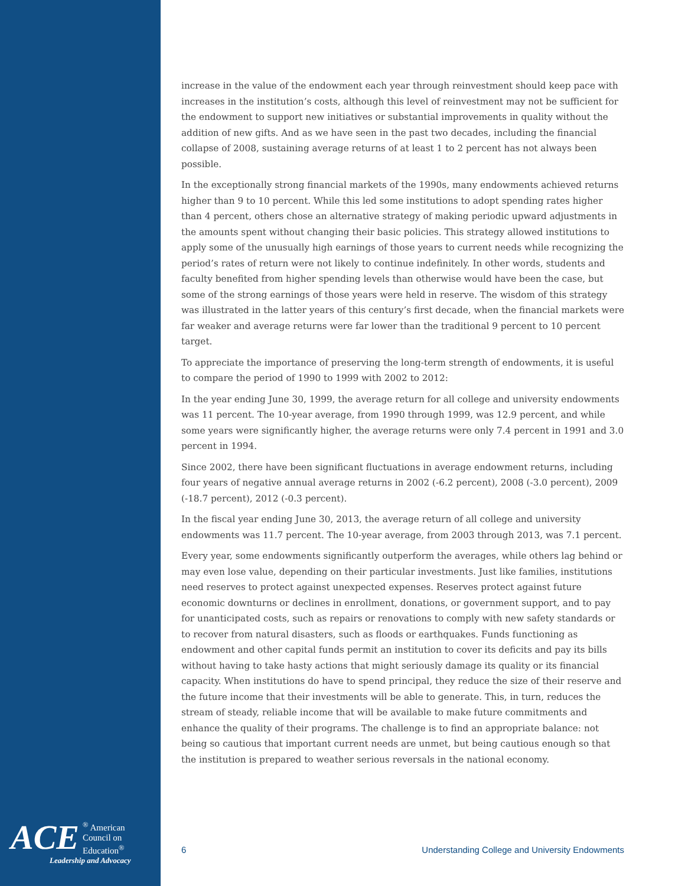increase in the value of the endowment each year through reinvestment should keep pace with increases in the institution’s costs, although this level of reinvestment may not be sufficient for the endowment to support new initiatives or substantial improvements in quality without the addition of new gifts. And as we have seen in the past two decades, including the financial collapse of 2008, sustaining average returns of at least 1 to 2 percent has not always been possible.
In the exceptionally strong financial markets of the 1990s, many endowments achieved returns higher than 9 to 10 percent. While this led some institutions to adopt spending rates higher than 4 percent, others chose an alternative strategy of making periodic upward adjustments in the amounts spent without changing their basic policies. This strategy allowed institutions to apply some of the unusually high earnings of those years to current needs while recognizing the period’s rates of return were not likely to continue indefinitely. In other words, students and faculty benefited from higher spending levels than otherwise would have been the case, but some of the strong earnings of those years were held in reserve. The wisdom of this strategy was illustrated in the latter years of this century’s first decade, when the financial markets were far weaker and average returns were far lower than the traditional 9 percent to 10 percent target.
To appreciate the importance of preserving the long-term strength of endowments, it is useful to compare the period of 1990 to 1999 with 2002 to 2012:
In the year ending June 30, 1999, the average return for all college and university endowments was 11 percent. The 10-year average, from 1990 through 1999, was 12.9 percent, and while some years were significantly higher, the average returns were only 7.4 percent in 1991 and 3.0 percent in 1994.
Since 2002, there have been significant fluctuations in average endowment returns, including four years of negative annual average returns in 2002 (-6.2 percent), 2008 (-3.0 percent), 2009 (-18.7 percent), 2012 (-0.3 percent).
In the fiscal year ending June 30, 2013, the average return of all college and university endowments was 11.7 percent. The 10-year average, from 2003 through 2013, was 7.1 percent.
Every year, some endowments significantly outperform the averages, while others lag behind or may even lose value, depending on their particular investments. Just like families, institutions need reserves to protect against unexpected expenses. Reserves protect against future economic downturns or declines in enrollment, donations, or government support, and to pay for unanticipated costs, such as repairs or renovations to comply with new safety standards or to recover from natural disasters, such as floods or earthquakes. Funds functioning as endowment and other capital funds permit an institution to cover its deficits and pay its bills without having to take hasty actions that might seriously damage its quality or its financial capacity. When institutions do have to spend principal, they reduce the size of their reserve and the future income that their investments will be able to generate. This, in turn, reduces the stream of steady, reliable income that will be available to make future commitments and enhance the quality of their programs. The challenge is to find an appropriate balance: not being so cautious that important current needs are unmet, but being cautious enough so that the institution is prepared to weather serious reversals in the national economy.
ACE
<sup>®</sup> American
Council on
Education<sup>®</sup>
Leadership and Advocacy
6 Understanding College and University Endowments